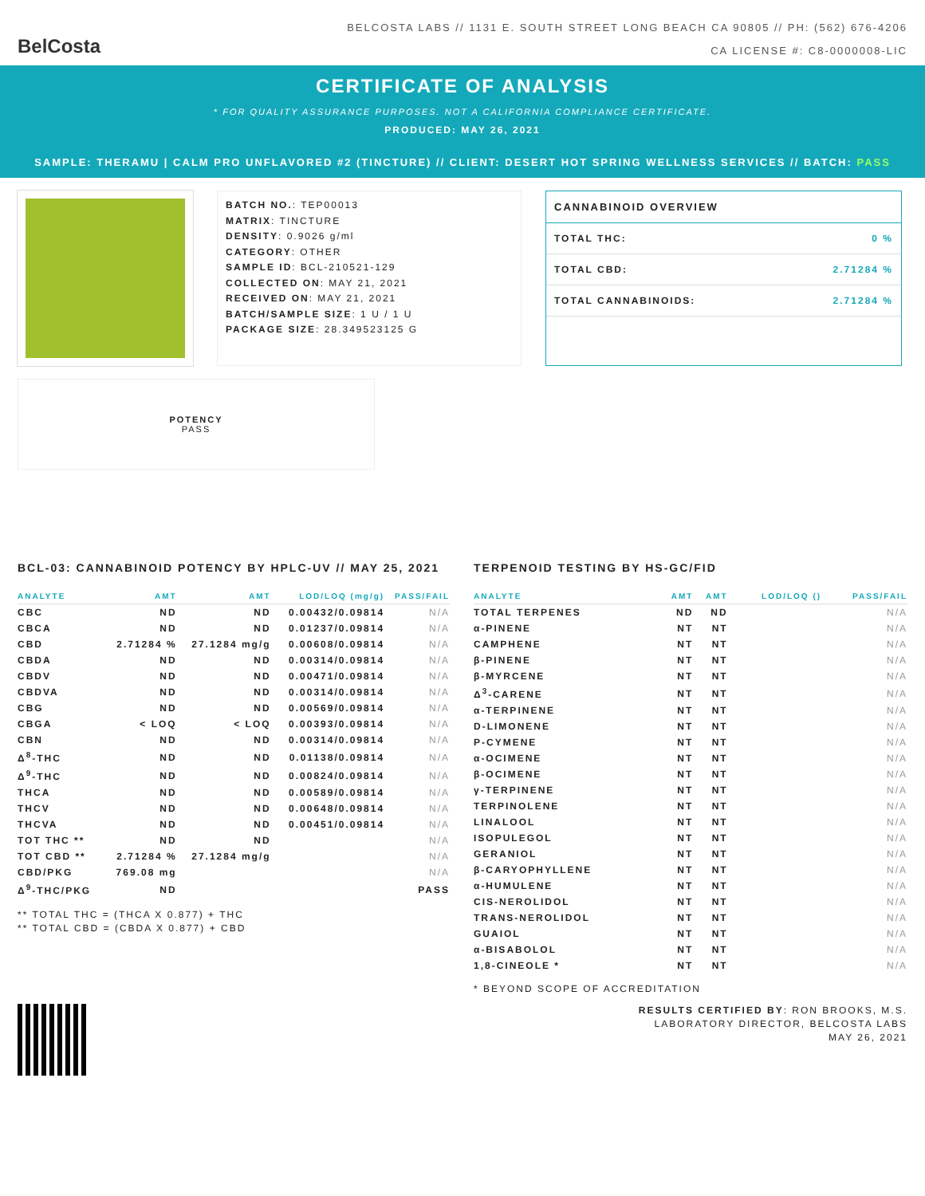BelCosta
BELCOSTA LABS // 1131 E. SOUTH STREET LONG BEACH CA 90805 // PH: (562) 676-4206
CA LICENSE #: C8-0000008-LIC
CERTIFICATE OF ANALYSIS
* FOR QUALITY ASSURANCE PURPOSES. NOT A CALIFORNIA COMPLIANCE CERTIFICATE.
PRODUCED: MAY 26, 2021
SAMPLE: THERAMU | CALM PRO UNFLAVORED #2 (TINCTURE) // CLIENT: DESERT HOT SPRING WELLNESS SERVICES // BATCH: PASS
BATCH NO.: TEP00013
MATRIX: TINCTURE
DENSITY: 0.9026 g/ml
CATEGORY: OTHER
SAMPLE ID: BCL-210521-129
COLLECTED ON: MAY 21, 2021
RECEIVED ON: MAY 21, 2021
BATCH/SAMPLE SIZE: 1 U / 1 U
PACKAGE SIZE: 28.349523125 G
CANNABINOID OVERVIEW
TOTAL THC: 0 %
TOTAL CBD: 2.71284 %
TOTAL CANNABINOIDS: 2.71284 %
POTENCY
PASS
BCL-03: CANNABINOID POTENCY BY HPLC-UV // MAY 25, 2021
| ANALYTE | AMT | AMT | LOD/LOQ (mg/g) | PASS/FAIL |
| --- | --- | --- | --- | --- |
| CBC | ND | ND | 0.00432/0.09814 | N/A |
| CBCA | ND | ND | 0.01237/0.09814 | N/A |
| CBD | 2.71284 % | 27.1284 mg/g | 0.00608/0.09814 | N/A |
| CBDA | ND | ND | 0.00314/0.09814 | N/A |
| CBDV | ND | ND | 0.00471/0.09814 | N/A |
| CBDVA | ND | ND | 0.00314/0.09814 | N/A |
| CBG | ND | ND | 0.00569/0.09814 | N/A |
| CBGA | < LOQ | < LOQ | 0.00393/0.09814 | N/A |
| CBN | ND | ND | 0.00314/0.09814 | N/A |
| Δ<sup>8</sup>-THC | ND | ND | 0.01138/0.09814 | N/A |
| Δ<sup>9</sup>-THC | ND | ND | 0.00824/0.09814 | N/A |
| THCA | ND | ND | 0.00589/0.09814 | N/A |
| THCV | ND | ND | 0.00648/0.09814 | N/A |
| THCVA | ND | ND | 0.00451/0.09814 | N/A |
| TOT THC ** | ND | ND | | N/A |
| TOT CBD ** | 2.71284 % | 27.1284 mg/g | | N/A |
| CBD/PKG | 769.08 mg | | | N/A |
| Δ<sup>9</sup>-THC/PKG | ND | | | PASS |
** TOTAL THC = (THCA X 0.877) + THC
** TOTAL CBD = (CBDA X 0.877) + CBD
TERPENOID TESTING BY HS-GC/FID
| ANALYTE | AMT | AMT | LOD/LOQ () | PASS/FAIL |
| --- | --- | --- | --- | --- |
| TOTAL TERPENES | ND | ND | | N/A |
| α-PINENE | NT | NT | | N/A |
| CAMPHENE | NT | NT | | N/A |
| β-PINENE | NT | NT | | N/A |
| β-MYRCENE | NT | NT | | N/A |
| Δ<sup>3</sup>-CARENE | NT | NT | | N/A |
| α-TERPINENE | NT | NT | | N/A |
| D-LIMONENE | NT | NT | | N/A |
| P-CYMENE | NT | NT | | N/A |
| α-OCIMENE | NT | NT | | N/A |
| β-OCIMENE | NT | NT | | N/A |
| γ-TERPINENE | NT | NT | | N/A |
| TERPINOLENE | NT | NT | | N/A |
| LINALOOL | NT | NT | | N/A |
| ISOPULEGOL | NT | NT | | N/A |
| GERANIOL | NT | NT | | N/A |
| β-CARYOPHYLLENE | NT | NT | | N/A |
| α-HUMULENE | NT | NT | | N/A |
| CIS-NEROLIDOL | NT | NT | | N/A |
| TRANS-NEROLIDOL | NT | NT | | N/A |
| GUAIOL | NT | NT | | N/A |
| α-BISABOLOL | NT | NT | | N/A |
| 1,8-CINEOLE * | NT | NT | | N/A |
* BEYOND SCOPE OF ACCREDITATION
RESULTS CERTIFIED BY: RON BROOKS, M.S.
LABORATORY DIRECTOR, BELCOSTA LABS
MAY 26, 2021